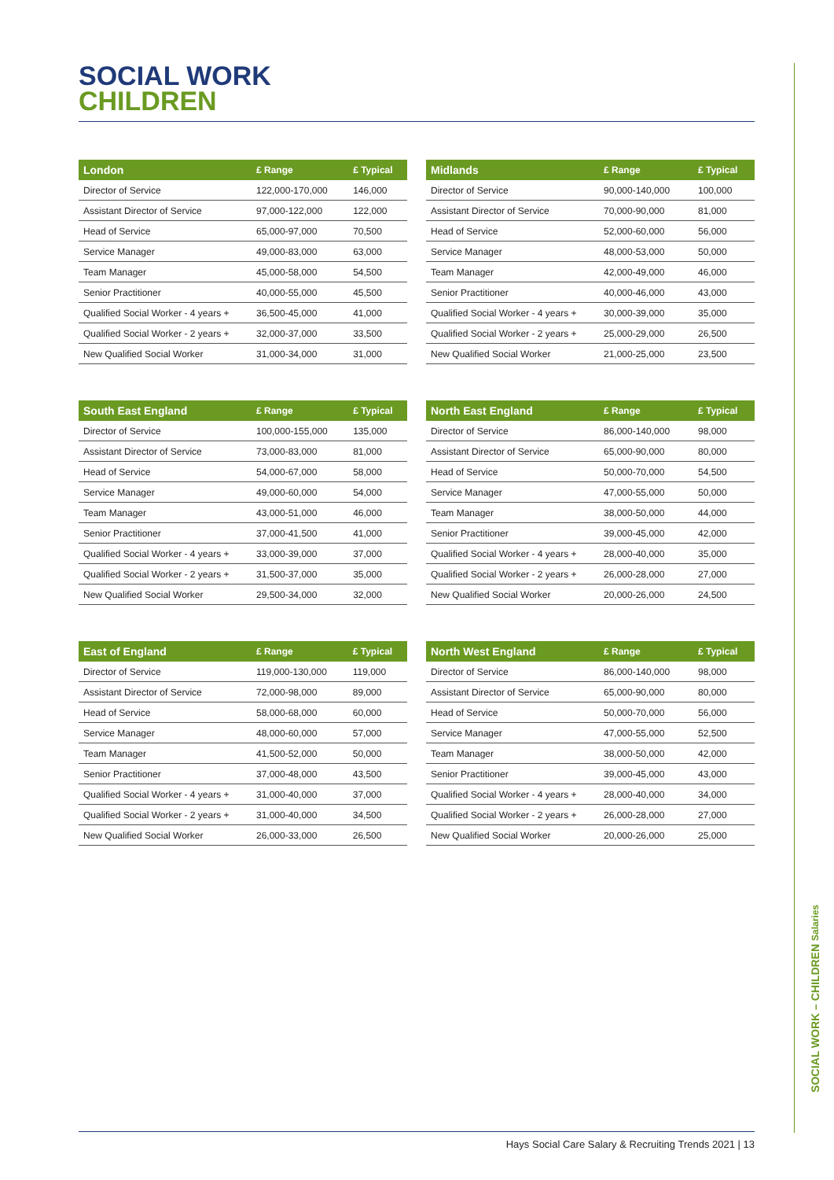SOCIAL WORK
CHILDREN
| London | £ Range | £ Typical |
| --- | --- | --- |
| Director of Service | 122,000-170,000 | 146,000 |
| Assistant Director of Service | 97,000-122,000 | 122,000 |
| Head of Service | 65,000-97,000 | 70,500 |
| Service Manager | 49,000-83,000 | 63,000 |
| Team Manager | 45,000-58,000 | 54,500 |
| Senior Practitioner | 40,000-55,000 | 45,500 |
| Qualified Social Worker - 4 years + | 36,500-45,000 | 41,000 |
| Qualified Social Worker - 2 years + | 32,000-37,000 | 33,500 |
| New Qualified Social Worker | 31,000-34,000 | 31,000 |
| Midlands | £ Range | £ Typical |
| --- | --- | --- |
| Director of Service | 90,000-140,000 | 100,000 |
| Assistant Director of Service | 70,000-90,000 | 81,000 |
| Head of Service | 52,000-60,000 | 56,000 |
| Service Manager | 48,000-53,000 | 50,000 |
| Team Manager | 42,000-49,000 | 46,000 |
| Senior Practitioner | 40,000-46,000 | 43,000 |
| Qualified Social Worker - 4 years + | 30,000-39,000 | 35,000 |
| Qualified Social Worker - 2 years + | 25,000-29,000 | 26,500 |
| New Qualified Social Worker | 21,000-25,000 | 23,500 |
| South East England | £ Range | £ Typical |
| --- | --- | --- |
| Director of Service | 100,000-155,000 | 135,000 |
| Assistant Director of Service | 73,000-83,000 | 81,000 |
| Head of Service | 54,000-67,000 | 58,000 |
| Service Manager | 49,000-60,000 | 54,000 |
| Team Manager | 43,000-51,000 | 46,000 |
| Senior Practitioner | 37,000-41,500 | 41,000 |
| Qualified Social Worker - 4 years + | 33,000-39,000 | 37,000 |
| Qualified Social Worker - 2 years + | 31,500-37,000 | 35,000 |
| New Qualified Social Worker | 29,500-34,000 | 32,000 |
| North East England | £ Range | £ Typical |
| --- | --- | --- |
| Director of Service | 86,000-140,000 | 98,000 |
| Assistant Director of Service | 65,000-90,000 | 80,000 |
| Head of Service | 50,000-70,000 | 54,500 |
| Service Manager | 47,000-55,000 | 50,000 |
| Team Manager | 38,000-50,000 | 44,000 |
| Senior Practitioner | 39,000-45,000 | 42,000 |
| Qualified Social Worker - 4 years + | 28,000-40,000 | 35,000 |
| Qualified Social Worker - 2 years + | 26,000-28,000 | 27,000 |
| New Qualified Social Worker | 20,000-26,000 | 24,500 |
| East of England | £ Range | £ Typical |
| --- | --- | --- |
| Director of Service | 119,000-130,000 | 119,000 |
| Assistant Director of Service | 72,000-98,000 | 89,000 |
| Head of Service | 58,000-68,000 | 60,000 |
| Service Manager | 48,000-60,000 | 57,000 |
| Team Manager | 41,500-52,000 | 50,000 |
| Senior Practitioner | 37,000-48,000 | 43,500 |
| Qualified Social Worker - 4 years + | 31,000-40,000 | 37,000 |
| Qualified Social Worker - 2 years + | 31,000-40,000 | 34,500 |
| New Qualified Social Worker | 26,000-33,000 | 26,500 |
| North West England | £ Range | £ Typical |
| --- | --- | --- |
| Director of Service | 86,000-140,000 | 98,000 |
| Assistant Director of Service | 65,000-90,000 | 80,000 |
| Head of Service | 50,000-70,000 | 56,000 |
| Service Manager | 47,000-55,000 | 52,500 |
| Team Manager | 38,000-50,000 | 42,000 |
| Senior Practitioner | 39,000-45,000 | 43,000 |
| Qualified Social Worker - 4 years + | 28,000-40,000 | 34,000 |
| Qualified Social Worker - 2 years + | 26,000-28,000 | 27,000 |
| New Qualified Social Worker | 20,000-26,000 | 25,000 |
SOCIAL WORK – CHILDREN Salaries
Hays Social Care Salary & Recruiting Trends 2021 | 13